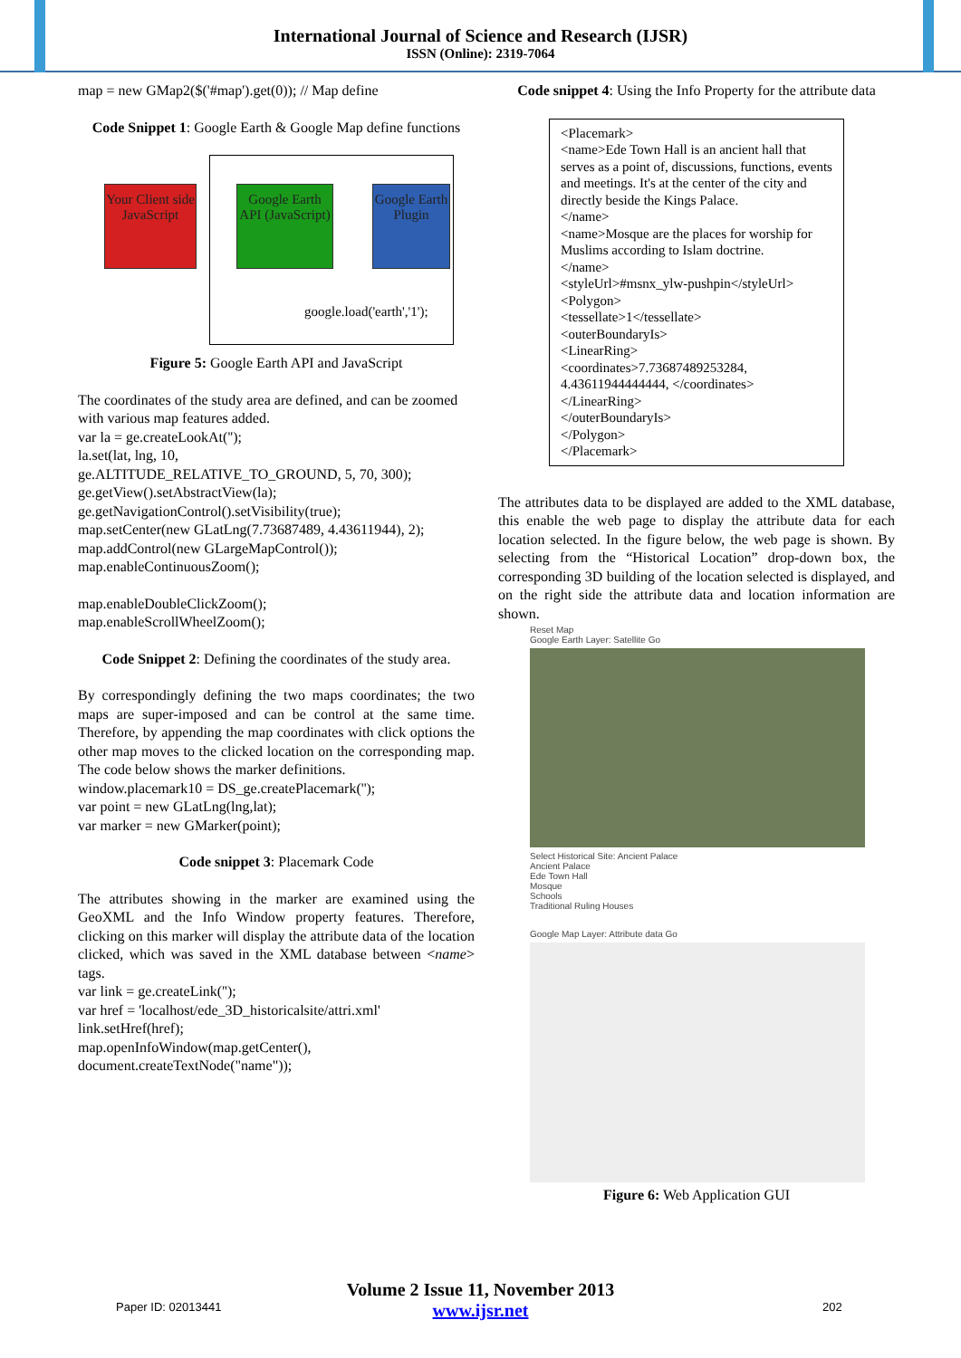International Journal of Science and Research (IJSR)
ISSN (Online): 2319-7064
map = new GMap2($('#map').get(0)); // Map define
Code Snippet 1: Google Earth & Google Map define functions
Your Client side JavaScript
Google Earth API (JavaScript)
Google Earth Plugin
google.load('earth','1');
Figure 5: Google Earth API and JavaScript
The coordinates of the study area are defined, and can be zoomed with various map features added.
var la = ge.createLookAt('');
la.set(lat, lng, 10,
ge.ALTITUDE_RELATIVE_TO_GROUND, 5, 70, 300);
ge.getView().setAbstractView(la);
ge.getNavigationControl().setVisibility(true);
map.setCenter(new GLatLng(7.73687489, 4.43611944), 2);
map.addControl(new GLargeMapControl());
map.enableContinuousZoom();
map.enableDoubleClickZoom();
map.enableScrollWheelZoom();
Code Snippet 2: Defining the coordinates of the study area.
By correspondingly defining the two maps coordinates; the two maps are super-imposed and can be control at the same time. Therefore, by appending the map coordinates with click options the other map moves to the clicked location on the corresponding map. The code below shows the marker definitions.
window.placemark10 = DS_ge.createPlacemark('');
var point = new GLatLng(lng,lat);
var marker = new GMarker(point);
Code snippet 3: Placemark Code
The attributes showing in the marker are examined using the GeoXML and the Info Window property features. Therefore, clicking on this marker will display the attribute data of the location clicked, which was saved in the XML database between <name> tags.
var link = ge.createLink('');
var href = 'localhost/ede_3D_historicalsite/attri.xml'
link.setHref(href);
map.openInfoWindow(map.getCenter(),
document.createTextNode("name"));
Code snippet 4: Using the Info Property for the attribute data
<Placemark>
<name>Ede Town Hall is an ancient hall that serves as a point of, discussions, functions, events and meetings. It's at the center of the city and directly beside the Kings Palace.
</name>
<name>Mosque are the places for worship for Muslims according to Islam doctrine.
</name>
<styleUrl>#msnx_ylw-pushpin</styleUrl>
<Polygon>
<tessellate>1</tessellate>
<outerBoundaryIs>
<LinearRing>
<coordinates>7.73687489253284, 4.43611944444444, </coordinates>
</LinearRing>
</outerBoundaryIs>
</Polygon>
</Placemark>
The attributes data to be displayed are added to the XML database, this enable the web page to display the attribute data for each location selected. In the figure below, the web page is shown. By selecting from the “Historical Location” drop-down box, the corresponding 3D building of the location selected is displayed, and on the right side the attribute data and location information are shown.
Reset Map
Google Earth Layer: Satellite Go
Select Historical Site: Ancient Palace
Ancient Palace
Ede Town Hall
Mosque
Schools
Traditional Ruling Houses
Google Map Layer: Attribute data Go
Figure 6: Web Application GUI
Volume 2 Issue 11, November 2013
www.ijsr.net
Paper ID: 02013441 202